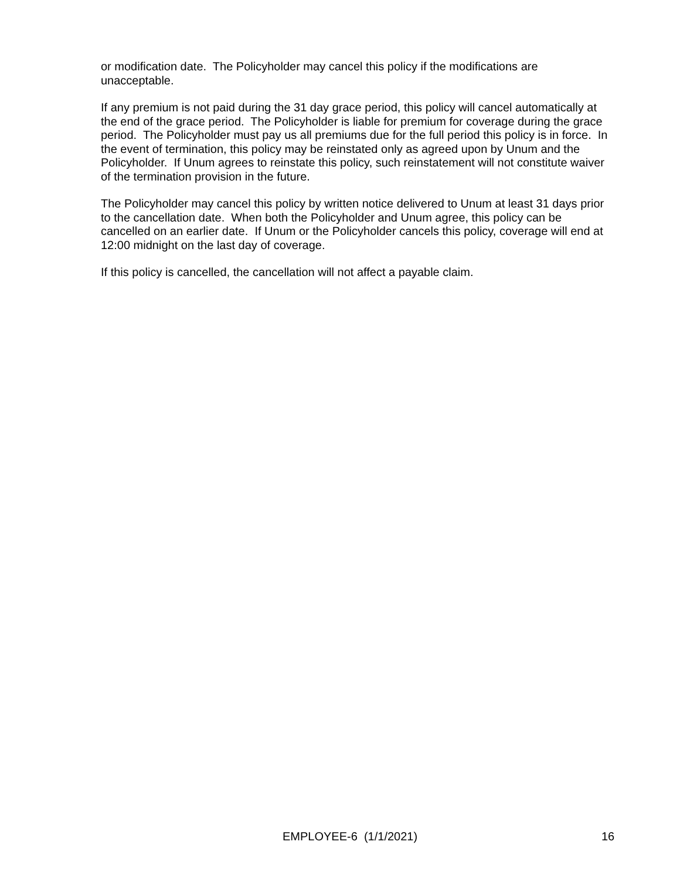or modification date. The Policyholder may cancel this policy if the modifications are unacceptable.
If any premium is not paid during the 31 day grace period, this policy will cancel automatically at the end of the grace period. The Policyholder is liable for premium for coverage during the grace period. The Policyholder must pay us all premiums due for the full period this policy is in force. In the event of termination, this policy may be reinstated only as agreed upon by Unum and the Policyholder. If Unum agrees to reinstate this policy, such reinstatement will not constitute waiver of the termination provision in the future.
The Policyholder may cancel this policy by written notice delivered to Unum at least 31 days prior to the cancellation date. When both the Policyholder and Unum agree, this policy can be cancelled on an earlier date. If Unum or the Policyholder cancels this policy, coverage will end at 12:00 midnight on the last day of coverage.
If this policy is cancelled, the cancellation will not affect a payable claim.
EMPLOYEE-6 (1/1/2021) 16